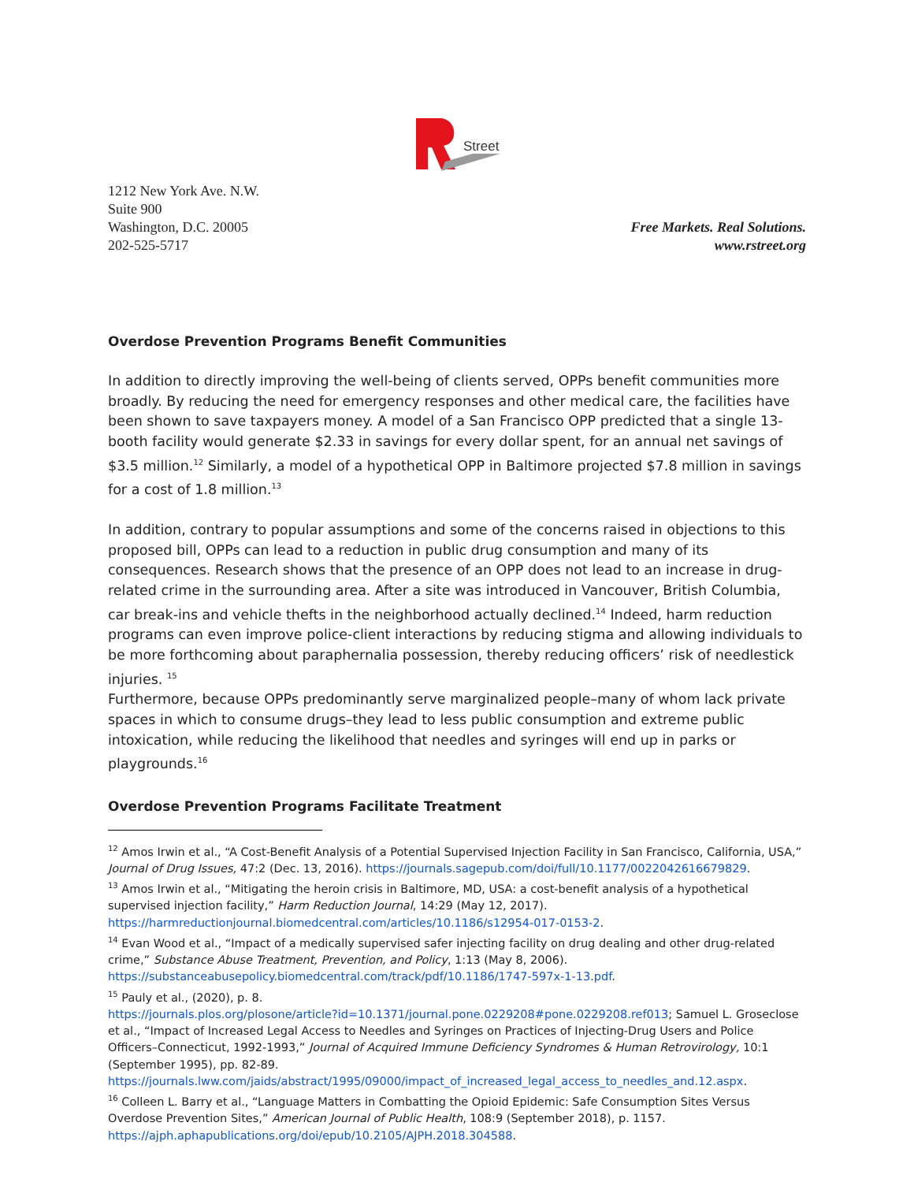Street
1212 New York Ave. N.W.
Suite 900
Washington, D.C. 20005
202-525-5717
Free Markets. Real Solutions.
www.rstreet.org
Overdose Prevention Programs Benefit Communities
In addition to directly improving the well-being of clients served, OPPs benefit communities more broadly. By reducing the need for emergency responses and other medical care, the facilities have been shown to save taxpayers money. A model of a San Francisco OPP predicted that a single 13-booth facility would generate $2.33 in savings for every dollar spent, for an annual net savings of $3.5 million.<sup>12</sup> Similarly, a model of a hypothetical OPP in Baltimore projected $7.8 million in savings for a cost of 1.8 million.<sup>13</sup>
In addition, contrary to popular assumptions and some of the concerns raised in objections to this proposed bill, OPPs can lead to a reduction in public drug consumption and many of its consequences. Research shows that the presence of an OPP does not lead to an increase in drug-related crime in the surrounding area. After a site was introduced in Vancouver, British Columbia, car break-ins and vehicle thefts in the neighborhood actually declined.<sup>14</sup> Indeed, harm reduction programs can even improve police-client interactions by reducing stigma and allowing individuals to be more forthcoming about paraphernalia possession, thereby reducing officers’ risk of needlestick injuries. <sup>15</sup>
Furthermore, because OPPs predominantly serve marginalized people–many of whom lack private spaces in which to consume drugs–they lead to less public consumption and extreme public intoxication, while reducing the likelihood that needles and syringes will end up in parks or playgrounds.<sup>16</sup>
Overdose Prevention Programs Facilitate Treatment
<sup>12</sup> Amos Irwin et al., “A Cost-Benefit Analysis of a Potential Supervised Injection Facility in San Francisco, California, USA,” Journal of Drug Issues, 47:2 (Dec. 13, 2016). https://journals.sagepub.com/doi/full/10.1177/0022042616679829.
<sup>13</sup> Amos Irwin et al., “Mitigating the heroin crisis in Baltimore, MD, USA: a cost-benefit analysis of a hypothetical supervised injection facility,” Harm Reduction Journal, 14:29 (May 12, 2017). https://harmreductionjournal.biomedcentral.com/articles/10.1186/s12954-017-0153-2.
<sup>14</sup> Evan Wood et al., “Impact of a medically supervised safer injecting facility on drug dealing and other drug-related crime,” Substance Abuse Treatment, Prevention, and Policy, 1:13 (May 8, 2006). https://substanceabusepolicy.biomedcentral.com/track/pdf/10.1186/1747-597x-1-13.pdf.
<sup>15</sup> Pauly et al., (2020), p. 8.
https://journals.plos.org/plosone/article?id=10.1371/journal.pone.0229208#pone.0229208.ref013; Samuel L. Groseclose et al., “Impact of Increased Legal Access to Needles and Syringes on Practices of Injecting-Drug Users and Police Officers–Connecticut, 1992-1993,” Journal of Acquired Immune Deficiency Syndromes & Human Retrovirology, 10:1 (September 1995), pp. 82-89.
https://journals.lww.com/jaids/abstract/1995/09000/impact_of_increased_legal_access_to_needles_and.12.aspx.
<sup>16</sup> Colleen L. Barry et al., “Language Matters in Combatting the Opioid Epidemic: Safe Consumption Sites Versus Overdose Prevention Sites,” American Journal of Public Health, 108:9 (September 2018), p. 1157. https://ajph.aphapublications.org/doi/epub/10.2105/AJPH.2018.304588.